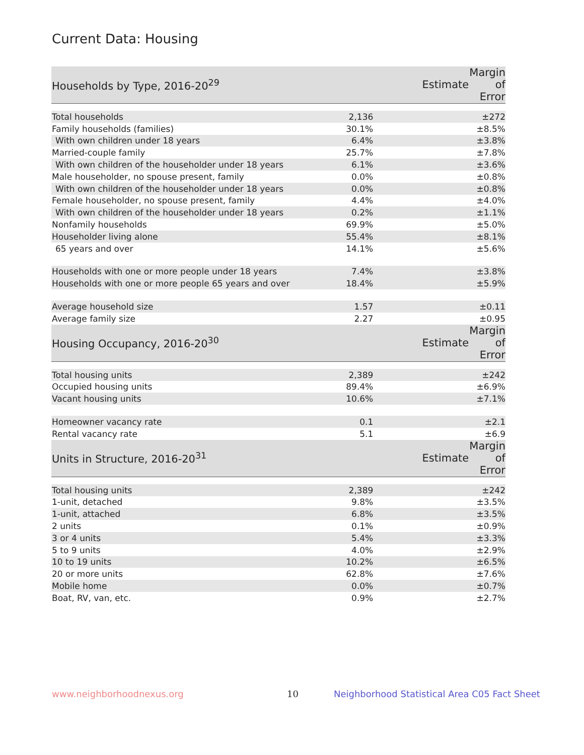Current Data: Housing
| Households by Type, 2016-20<sup>29</sup> | Estimate | Margin of Error |
| --- | --- | --- |
| Total households | 2,136 | ±272 |
| Family households (families) | 30.1% | ±8.5% |
| With own children under 18 years | 6.4% | ±3.8% |
| Married-couple family | 25.7% | ±7.8% |
| With own children of the householder under 18 years | 6.1% | ±3.6% |
| Male householder, no spouse present, family | 0.0% | ±0.8% |
| With own children of the householder under 18 years | 0.0% | ±0.8% |
| Female householder, no spouse present, family | 4.4% | ±4.0% |
| With own children of the householder under 18 years | 0.2% | ±1.1% |
| Nonfamily households | 69.9% | ±5.0% |
| Householder living alone | 55.4% | ±8.1% |
| 65 years and over | 14.1% | ±5.6% |
| Households with one or more people under 18 years | 7.4% | ±3.8% |
| Households with one or more people 65 years and over | 18.4% | ±5.9% |
| Average household size | 1.57 | ±0.11 |
| Average family size | 2.27 | ±0.95 |
| Housing Occupancy, 2016-20<sup>30</sup> | Estimate | Margin of Error |
| Total housing units | 2,389 | ±242 |
| Occupied housing units | 89.4% | ±6.9% |
| Vacant housing units | 10.6% | ±7.1% |
| Homeowner vacancy rate | 0.1 | ±2.1 |
| Rental vacancy rate | 5.1 | ±6.9 |
| Units in Structure, 2016-20<sup>31</sup> | Estimate | Margin of Error |
| Total housing units | 2,389 | ±242 |
| 1-unit, detached | 9.8% | ±3.5% |
| 1-unit, attached | 6.8% | ±3.5% |
| 2 units | 0.1% | ±0.9% |
| 3 or 4 units | 5.4% | ±3.3% |
| 5 to 9 units | 4.0% | ±2.9% |
| 10 to 19 units | 10.2% | ±6.5% |
| 20 or more units | 62.8% | ±7.6% |
| Mobile home | 0.0% | ±0.7% |
| Boat, RV, van, etc. | 0.9% | ±2.7% |
www.neighborhoodnexus.org 10
Neighborhood Statistical Area C05 Fact Sheet